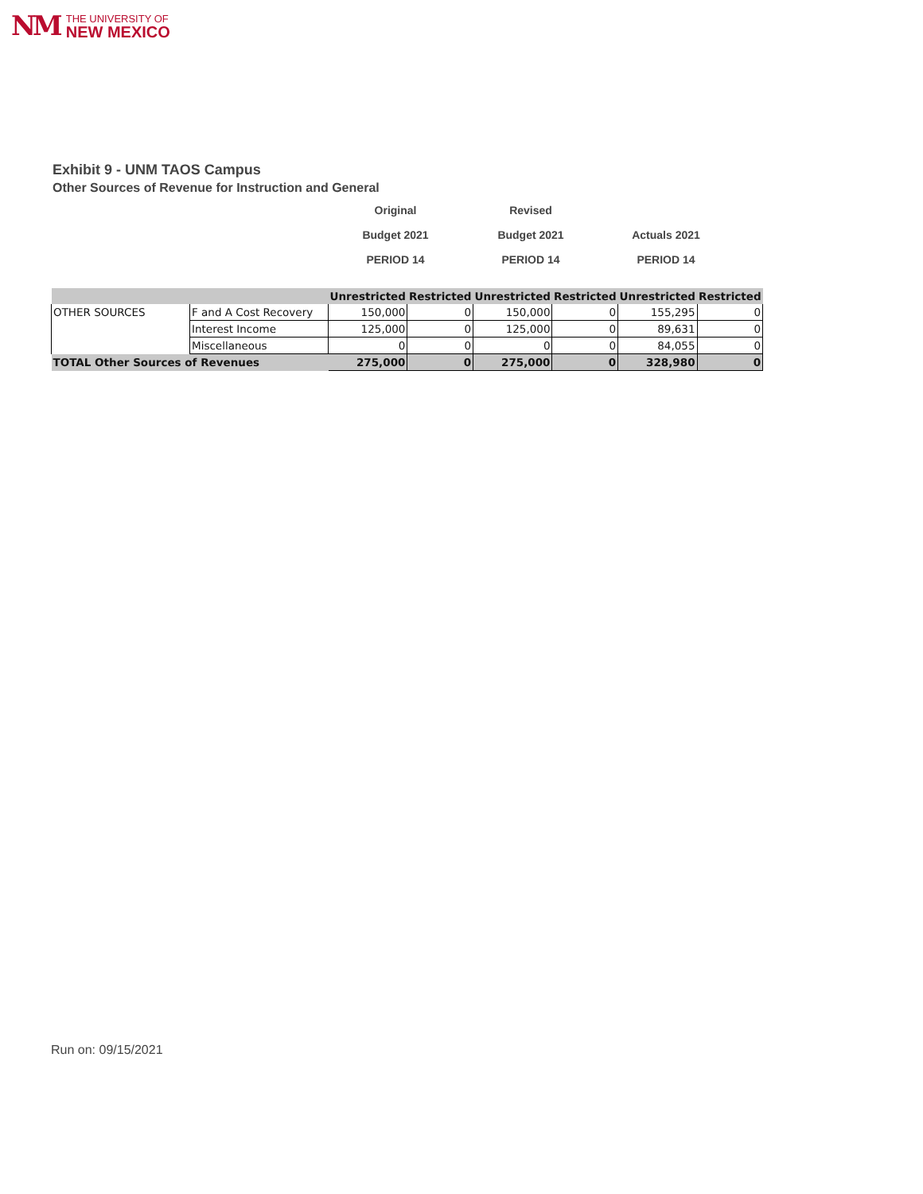NM
THE UNIVERSITY OF
NEW MEXICO
Exhibit 9 - UNM TAOS Campus
Other Sources of Revenue for Instruction and General
Original Revised
Budget 2021 Budget 2021 Actuals 2021
PERIOD 14 PERIOD 14 PERIOD 14
| | | Unrestricted | Restricted | Unrestricted | Restricted | Unrestricted | Restricted |
| --- | --- | --- | --- | --- | --- | --- | --- |
| OTHER SOURCES | F and A Cost Recovery | 150,000 | 0 | 150,000 | 0 | 155,295 | 0 |
| | Interest Income | 125,000 | 0 | 125,000 | 0 | 89,631 | 0 |
| | Miscellaneous | 0 | 0 | 0 | 0 | 84,055 | 0 |
| TOTAL Other Sources of Revenues | | 275,000 | 0 | 275,000 | 0 | 328,980 | 0 |
Run on: 09/15/2021